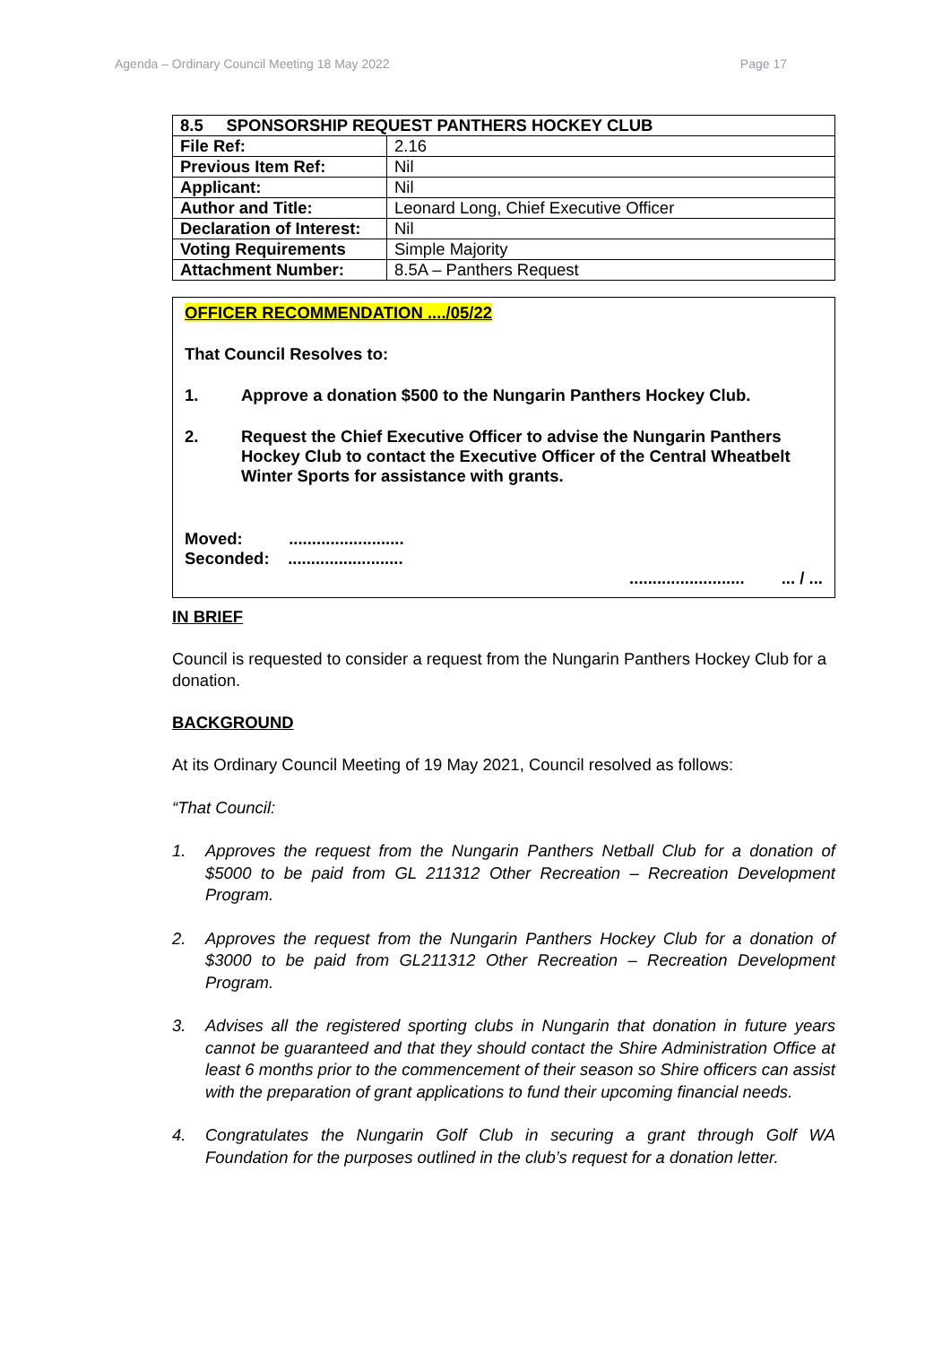Agenda – Ordinary Council Meeting 18 May 2022 Page 17
| 8.5 SPONSORSHIP REQUEST PANTHERS HOCKEY CLUB | |
| --- | --- |
| File Ref: | 2.16 |
| Previous Item Ref: | Nil |
| Applicant: | Nil |
| Author and Title: | Leonard Long, Chief Executive Officer |
| Declaration of Interest: | Nil |
| Voting Requirements | Simple Majority |
| Attachment Number: | 8.5A – Panthers Request |
OFFICER RECOMMENDATION ..../05/22
That Council Resolves to:
1. Approve a donation $500 to the Nungarin Panthers Hockey Club.
2. Request the Chief Executive Officer to advise the Nungarin Panthers Hockey Club to contact the Executive Officer of the Central Wheatbelt Winter Sports for assistance with grants.
Moved: .........................
Seconded: .........................
......................... ... / ...
IN BRIEF
Council is requested to consider a request from the Nungarin Panthers Hockey Club for a donation.
BACKGROUND
At its Ordinary Council Meeting of 19 May 2021, Council resolved as follows:
“That Council:
1. Approves the request from the Nungarin Panthers Netball Club for a donation of $5000 to be paid from GL 211312 Other Recreation – Recreation Development Program.
2. Approves the request from the Nungarin Panthers Hockey Club for a donation of $3000 to be paid from GL211312 Other Recreation – Recreation Development Program.
3. Advises all the registered sporting clubs in Nungarin that donation in future years cannot be guaranteed and that they should contact the Shire Administration Office at least 6 months prior to the commencement of their season so Shire officers can assist with the preparation of grant applications to fund their upcoming financial needs.
4. Congratulates the Nungarin Golf Club in securing a grant through Golf WA Foundation for the purposes outlined in the club’s request for a donation letter.